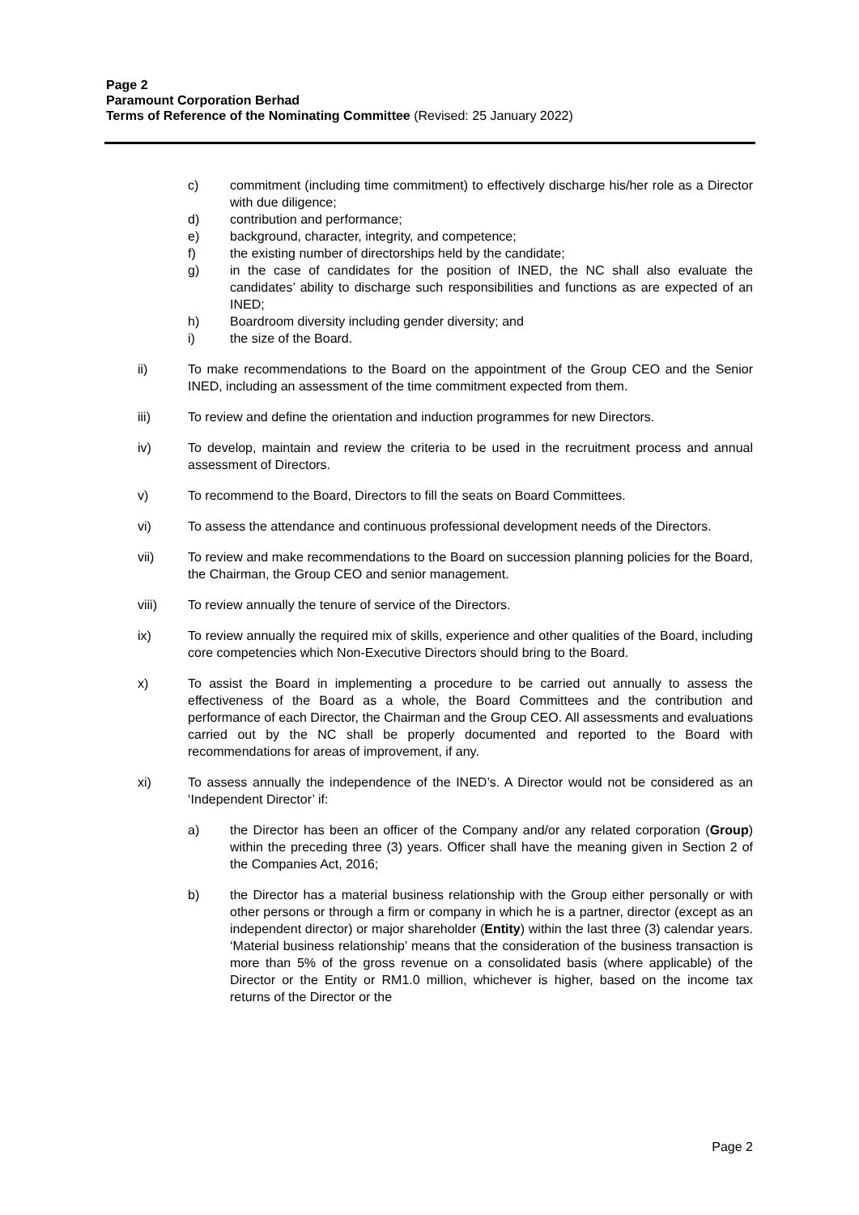Page 2
Paramount Corporation Berhad
Terms of Reference of the Nominating Committee (Revised: 25 January 2022)
c) commitment (including time commitment) to effectively discharge his/her role as a Director with due diligence;
d) contribution and performance;
e) background, character, integrity, and competence;
f) the existing number of directorships held by the candidate;
g) in the case of candidates for the position of INED, the NC shall also evaluate the candidates’ ability to discharge such responsibilities and functions as are expected of an INED;
h) Boardroom diversity including gender diversity; and
i) the size of the Board.
ii) To make recommendations to the Board on the appointment of the Group CEO and the Senior INED, including an assessment of the time commitment expected from them.
iii) To review and define the orientation and induction programmes for new Directors.
iv) To develop, maintain and review the criteria to be used in the recruitment process and annual assessment of Directors.
v) To recommend to the Board, Directors to fill the seats on Board Committees.
vi) To assess the attendance and continuous professional development needs of the Directors.
vii) To review and make recommendations to the Board on succession planning policies for the Board, the Chairman, the Group CEO and senior management.
viii) To review annually the tenure of service of the Directors.
ix) To review annually the required mix of skills, experience and other qualities of the Board, including core competencies which Non-Executive Directors should bring to the Board.
x) To assist the Board in implementing a procedure to be carried out annually to assess the effectiveness of the Board as a whole, the Board Committees and the contribution and performance of each Director, the Chairman and the Group CEO. All assessments and evaluations carried out by the NC shall be properly documented and reported to the Board with recommendations for areas of improvement, if any.
xi) To assess annually the independence of the INED’s. A Director would not be considered as an ‘Independent Director’ if:
a) the Director has been an officer of the Company and/or any related corporation (Group) within the preceding three (3) years. Officer shall have the meaning given in Section 2 of the Companies Act, 2016;
b) the Director has a material business relationship with the Group either personally or with other persons or through a firm or company in which he is a partner, director (except as an independent director) or major shareholder (Entity) within the last three (3) calendar years. ‘Material business relationship’ means that the consideration of the business transaction is more than 5% of the gross revenue on a consolidated basis (where applicable) of the Director or the Entity or RM1.0 million, whichever is higher, based on the income tax returns of the Director or the
Page 2